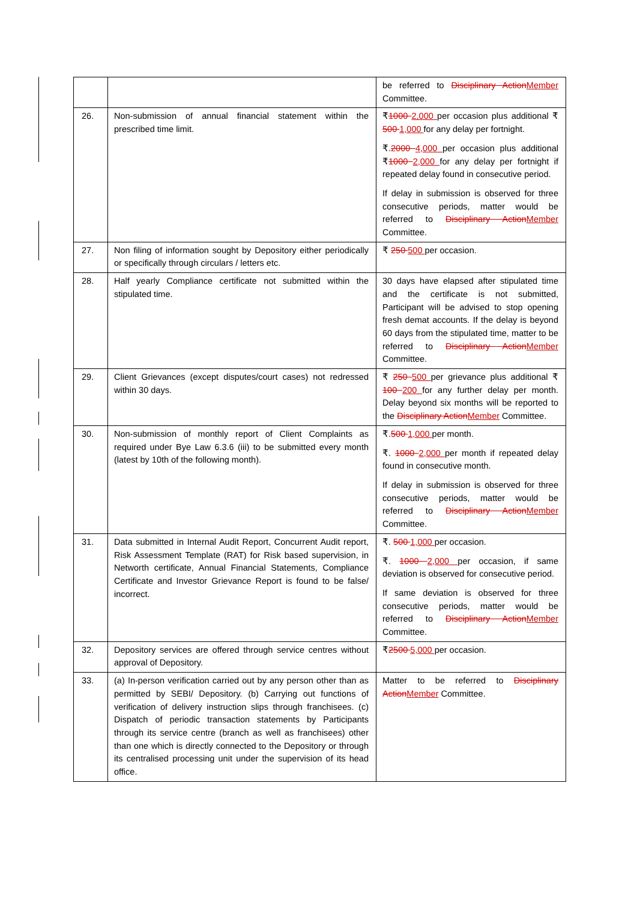| | | be referred to Disciplinary Action Member Committee. |
| 26. | Non-submission of annual financial statement within the prescribed time limit. | ₹ 1000 2,000 per occasion plus additional ₹ 500 1,000 for any delay per fortnight. ₹. 2000 4,000 per occasion plus additional ₹ 1000 2,000 for any delay per fortnight if repeated delay found in consecutive period. If delay in submission is observed for three consecutive periods, matter would be referred to Disciplinary Action Member Committee. |
| 27. | Non filing of information sought by Depository either periodically or specifically through circulars / letters etc. | ₹ 250 500 per occasion. |
| 28. | Half yearly Compliance certificate not submitted within the stipulated time. | 30 days have elapsed after stipulated time and the certificate is not submitted, Participant will be advised to stop opening fresh demat accounts. If the delay is beyond 60 days from the stipulated time, matter to be referred to Disciplinary Action Member Committee. |
| 29. | Client Grievances (except disputes/court cases) not redressed within 30 days. | ₹ 250 500 per grievance plus additional ₹ 100 200 for any further delay per month. Delay beyond six months will be reported to the Disciplinary Action Member Committee. |
| 30. | Non-submission of monthly report of Client Complaints as required under Bye Law 6.3.6 (iii) to be submitted every month (latest by 10th of the following month). | ₹. 500 1,000 per month. ₹. 1000 2,000 per month if repeated delay found in consecutive month. If delay in submission is observed for three consecutive periods, matter would be referred to Disciplinary Action Member Committee. |
| 31. | Data submitted in Internal Audit Report, Concurrent Audit report, Risk Assessment Template (RAT) for Risk based supervision, in Networth certificate, Annual Financial Statements, Compliance Certificate and Investor Grievance Report is found to be false/ incorrect. | ₹. 500 1,000 per occasion. ₹. 1000 2,000 per occasion, if same deviation is observed for consecutive period. If same deviation is observed for three consecutive periods, matter would be referred to Disciplinary Action Member Committee. |
| 32. | Depository services are offered through service centres without approval of Depository. | ₹ 2500 5,000 per occasion. |
| 33. | (a) In-person verification carried out by any person other than as permitted by SEBI/ Depository. (b) Carrying out functions of verification of delivery instruction slips through franchisees. (c) Dispatch of periodic transaction statements by Participants through its service centre (branch as well as franchisees) other than one which is directly connected to the Depository or through its centralised processing unit under the supervision of its head office. | Matter to be referred to Disciplinary Action Member Committee. |